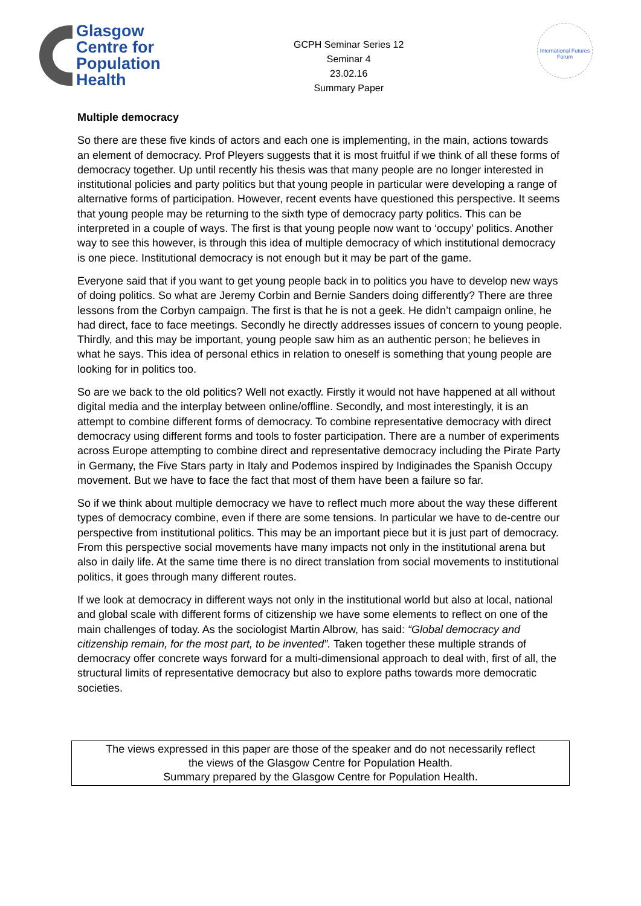Glasgow
Centre for
Population
Health
GCPH Seminar Series 12
Seminar 4
23.02.16
Summary Paper
International Futures Forum
Multiple democracy
So there are these five kinds of actors and each one is implementing, in the main, actions towards an element of democracy. Prof Pleyers suggests that it is most fruitful if we think of all these forms of democracy together. Up until recently his thesis was that many people are no longer interested in institutional policies and party politics but that young people in particular were developing a range of alternative forms of participation. However, recent events have questioned this perspective. It seems that young people may be returning to the sixth type of democracy party politics. This can be interpreted in a couple of ways. The first is that young people now want to ‘occupy’ politics. Another way to see this however, is through this idea of multiple democracy of which institutional democracy is one piece. Institutional democracy is not enough but it may be part of the game.
Everyone said that if you want to get young people back in to politics you have to develop new ways of doing politics. So what are Jeremy Corbin and Bernie Sanders doing differently? There are three lessons from the Corbyn campaign. The first is that he is not a geek. He didn’t campaign online, he had direct, face to face meetings. Secondly he directly addresses issues of concern to young people. Thirdly, and this may be important, young people saw him as an authentic person; he believes in what he says. This idea of personal ethics in relation to oneself is something that young people are looking for in politics too.
So are we back to the old politics? Well not exactly. Firstly it would not have happened at all without digital media and the interplay between online/offline. Secondly, and most interestingly, it is an attempt to combine different forms of democracy. To combine representative democracy with direct democracy using different forms and tools to foster participation. There are a number of experiments across Europe attempting to combine direct and representative democracy including the Pirate Party in Germany, the Five Stars party in Italy and Podemos inspired by Indiginades the Spanish Occupy movement. But we have to face the fact that most of them have been a failure so far.
So if we think about multiple democracy we have to reflect much more about the way these different types of democracy combine, even if there are some tensions. In particular we have to de-centre our perspective from institutional politics. This may be an important piece but it is just part of democracy. From this perspective social movements have many impacts not only in the institutional arena but also in daily life. At the same time there is no direct translation from social movements to institutional politics, it goes through many different routes.
If we look at democracy in different ways not only in the institutional world but also at local, national and global scale with different forms of citizenship we have some elements to reflect on one of the main challenges of today. As the sociologist Martin Albrow, has said: “Global democracy and citizenship remain, for the most part, to be invented”. Taken together these multiple strands of democracy offer concrete ways forward for a multi-dimensional approach to deal with, first of all, the structural limits of representative democracy but also to explore paths towards more democratic societies.
The views expressed in this paper are those of the speaker and do not necessarily reflect
the views of the Glasgow Centre for Population Health.
Summary prepared by the Glasgow Centre for Population Health.